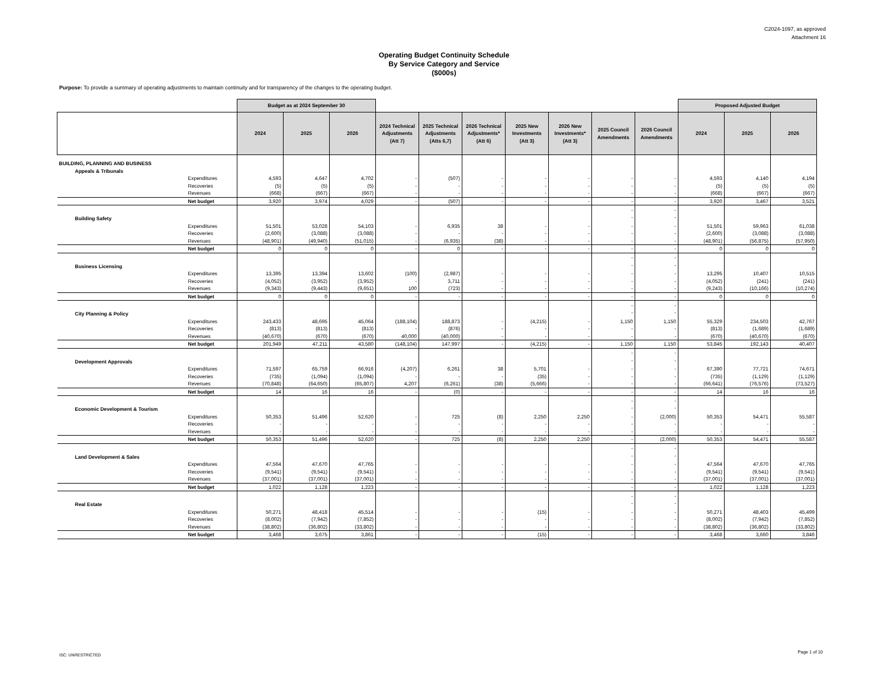C2024-1097, as approved
Attachment 16
Operating Budget Continuity Schedule
By Service Category and Service
($000s)
Purpose: To provide a summary of operating adjustments to maintain continuity and for transparency of the changes to the operating budget.
| | | Budget as at 2024 September 30 | | | | | | | | | | Proposed Adjusted Budget | | |
| --- | --- | --- | --- | --- | --- | --- | --- | --- | --- | --- | --- | --- | --- | --- |
| | | 2024 | 2025 | 2026 | 2024 Technical Adjustments (Att 7) | 2025 Technical Adjustments (Atts 6,7) | 2026 Technical Adjustments* (Att 6) | 2025 New Investments (Att 3) | 2026 New Investments* (Att 3) | 2025 Council Amendments | 2026 Council Amendments | 2024 | 2025 | 2026 |
| BUILDING, PLANNING AND BUSINESS | | | | | | | | | | | | | | |
| Appeals & Tribunals | | | | | | | | | | | | | | |
| | Expenditures | 4,593 | 4,647 | 4,702 | - | (507) | - | - | - | - | - | 4,593 | 4,140 | 4,194 |
| | Recoveries | (5) | (5) | (5) | - | - | - | - | - | - | - | (5) | (5) | (5) |
| | Revenues | (668) | (667) | (667) | - | - | - | - | - | - | - | (668) | (667) | (667) |
| | Net budget | 3,920 | 3,974 | 4,029 | - | (507) | - | - | - | - | - | 3,920 | 3,467 | 3,521 |
| Building Safety | | | | | | | | | | - - | - - | | | |
| | Expenditures | 51,501 | 53,028 | 54,103 | - | 6,935 | 38 | - | - | - | - | 51,501 | 59,963 | 61,038 |
| | Recoveries | (2,600) | (3,088) | (3,088) | - | - | - | - | - | - | - | (2,600) | (3,088) | (3,088) |
| | Revenues | (48,901) | (49,940) | (51,015) | - | (6,935) | (38) | - | - | - | - | (48,901) | (56,875) | (57,950) |
| | Net budget | 0 | 0 | 0 | - | 0 | - | - | - | - | - | 0 | 0 | 0 |
| Business Licensing | | | | | | | | | | - - | - - | | | |
| | Expenditures | 13,395 | 13,394 | 13,602 | (100) | (2,987) | - | - | - | - | - | 13,295 | 10,407 | 10,515 |
| | Recoveries | (4,052) | (3,952) | (3,952) | - | 3,711 | - | - | - | - | - | (4,052) | (241) | (241) |
| | Revenues | (9,343) | (9,443) | (9,651) | 100 | (723) | - | - | - | - | - | (9,243) | (10,166) | (10,274) |
| | Net budget | 0 | 0 | 0 | - | - | - | - | - | - | - | 0 | 0 | 0 |
| City Planning & Policy | | | | | | | | | | - - | - - | | | |
| | Expenditures | 243,433 | 48,695 | 45,064 | (188,104) | 188,873 | - | (4,215) | - | 1,150 | 1,150 | 55,329 | 234,503 | 42,767 |
| | Recoveries | (813) | (813) | (813) | - | (876) | - | - | - | - | - | (813) | (1,689) | (1,689) |
| | Revenues | (40,670) | (670) | (670) | 40,000 | (40,000) | - | - | - | - | - | (670) | (40,670) | (670) |
| | Net budget | 201,949 | 47,211 | 43,580 | (148,104) | 147,997 | - | (4,215) | - | 1,150 | 1,150 | 53,845 | 192,143 | 40,407 |
| Development Approvals | | | | | | | | | | - - | - - | | | |
| | Expenditures | 71,597 | 65,759 | 66,916 | (4,207) | 6,261 | 38 | 5,701 | - | - | - | 67,390 | 77,721 | 74,671 |
| | Recoveries | (735) | (1,094) | (1,094) | - | - | - | (35) | - | - | - | (735) | (1,129) | (1,129) |
| | Revenues | (70,848) | (64,650) | (65,807) | 4,207 | (6,261) | (38) | (5,666) | - | - | - | (66,641) | (76,576) | (73,527) |
| | Net budget | 14 | 16 | 16 | - | (0) | - | - | - | - | - | 14 | 16 | 16 |
| Economic Development & Tourism | | | | | | | | | | - - | - - | | | |
| | Expenditures | 50,353 | 51,496 | 52,620 | - | 725 | (8) | 2,250 | 2,250 | - | (2,000) | 50,353 | 54,471 | 55,587 |
| | Recoveries | - | - | - | - | - | - | - | - | - | - | - | - | - |
| | Revenues | - | - | - | - | - | - | - | - | - | - | - | - | - |
| | Net budget | 50,353 | 51,496 | 52,620 | - | 725 | (8) | 2,250 | 2,250 | - | (2,000) | 50,353 | 54,471 | 55,587 |
| Land Development & Sales | | | | | | | | | | - - | - - | | | |
| | Expenditures | 47,564 | 47,670 | 47,765 | - | - | - | - | - | - | - | 47,564 | 47,670 | 47,765 |
| | Recoveries | (9,541) | (9,541) | (9,541) | - | - | - | - | - | - | - | (9,541) | (9,541) | (9,541) |
| | Revenues | (37,001) | (37,001) | (37,001) | - | - | - | - | - | - | - | (37,001) | (37,001) | (37,001) |
| | Net budget | 1,022 | 1,128 | 1,223 | - | - | - | - | - | - | - | 1,022 | 1,128 | 1,223 |
| Real Estate | | | | | | | | | | - - | - - | | | |
| | Expenditures | 50,271 | 48,418 | 45,514 | - | - | - | (15) | - | - | - | 50,271 | 48,403 | 45,499 |
| | Recoveries | (8,002) | (7,942) | (7,852) | - | - | - | - | - | - | - | (8,002) | (7,942) | (7,852) |
| | Revenues | (38,802) | (36,802) | (33,802) | - | - | - | - | - | - | - | (38,802) | (36,802) | (33,802) |
| | Net budget | 3,468 | 3,675 | 3,861 | - | - | - | (15) | - | - | - | 3,468 | 3,660 | 3,846 |
ISC: UNRESTRICTED
Page 1 of 10